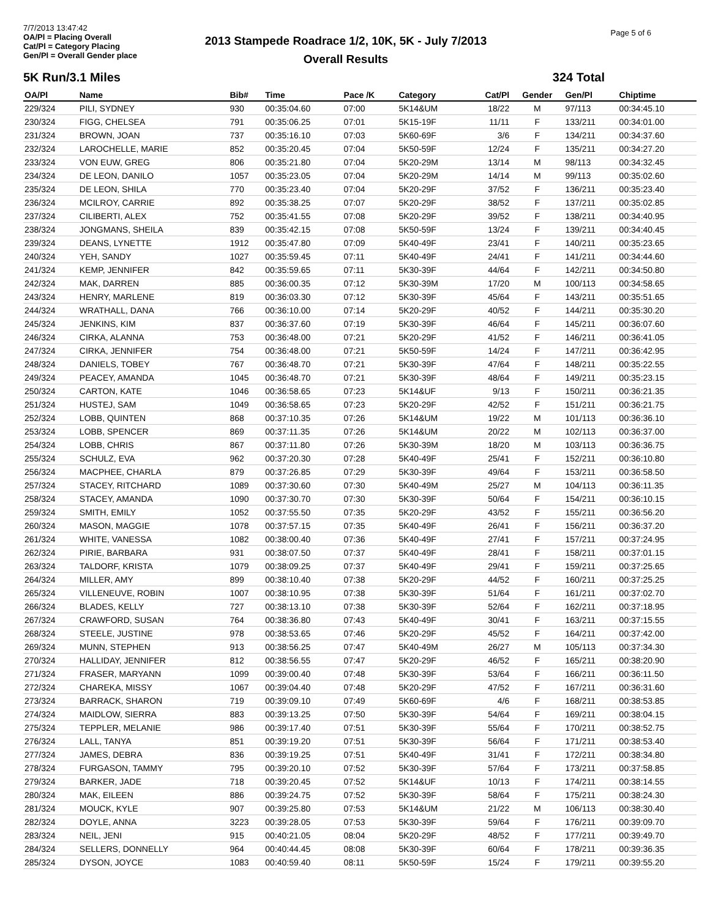7/7/2013 13:47:42
OA/Pl = Placing Overall
Cat/Pl = Category Placing
Gen/Pl = Overall Gender place
2013 Stampede Roadrace 1/2, 10K, 5K - July 7/2013
Overall Results
Page 5 of 6
5K Run/3.1 Miles 324 Total
| OA/Pl | Name | Bib# | Time | Pace /K | Category | Cat/Pl | Gender | Gen/Pl | Chiptime |
| --- | --- | --- | --- | --- | --- | --- | --- | --- | --- |
| 229/324 | PILI, SYDNEY | 930 | 00:35:04.60 | 07:00 | 5K14&UM | 18/22 | M | 97/113 | 00:34:45.10 |
| 230/324 | FIGG, CHELSEA | 791 | 00:35:06.25 | 07:01 | 5K15-19F | 11/11 | F | 133/211 | 00:34:01.00 |
| 231/324 | BROWN, JOAN | 737 | 00:35:16.10 | 07:03 | 5K60-69F | 3/6 | F | 134/211 | 00:34:37.60 |
| 232/324 | LAROCHELLE, MARIE | 852 | 00:35:20.45 | 07:04 | 5K50-59F | 12/24 | F | 135/211 | 00:34:27.20 |
| 233/324 | VON EUW, GREG | 806 | 00:35:21.80 | 07:04 | 5K20-29M | 13/14 | M | 98/113 | 00:34:32.45 |
| 234/324 | DE LEON, DANILO | 1057 | 00:35:23.05 | 07:04 | 5K20-29M | 14/14 | M | 99/113 | 00:35:02.60 |
| 235/324 | DE LEON, SHILA | 770 | 00:35:23.40 | 07:04 | 5K20-29F | 37/52 | F | 136/211 | 00:35:23.40 |
| 236/324 | MCILROY, CARRIE | 892 | 00:35:38.25 | 07:07 | 5K20-29F | 38/52 | F | 137/211 | 00:35:02.85 |
| 237/324 | CILIBERTI, ALEX | 752 | 00:35:41.55 | 07:08 | 5K20-29F | 39/52 | F | 138/211 | 00:34:40.95 |
| 238/324 | JONGMANS, SHEILA | 839 | 00:35:42.15 | 07:08 | 5K50-59F | 13/24 | F | 139/211 | 00:34:40.45 |
| 239/324 | DEANS, LYNETTE | 1912 | 00:35:47.80 | 07:09 | 5K40-49F | 23/41 | F | 140/211 | 00:35:23.65 |
| 240/324 | YEH, SANDY | 1027 | 00:35:59.45 | 07:11 | 5K40-49F | 24/41 | F | 141/211 | 00:34:44.60 |
| 241/324 | KEMP, JENNIFER | 842 | 00:35:59.65 | 07:11 | 5K30-39F | 44/64 | F | 142/211 | 00:34:50.80 |
| 242/324 | MAK, DARREN | 885 | 00:36:00.35 | 07:12 | 5K30-39M | 17/20 | M | 100/113 | 00:34:58.65 |
| 243/324 | HENRY, MARLENE | 819 | 00:36:03.30 | 07:12 | 5K30-39F | 45/64 | F | 143/211 | 00:35:51.65 |
| 244/324 | WRATHALL, DANA | 766 | 00:36:10.00 | 07:14 | 5K20-29F | 40/52 | F | 144/211 | 00:35:30.20 |
| 245/324 | JENKINS, KIM | 837 | 00:36:37.60 | 07:19 | 5K30-39F | 46/64 | F | 145/211 | 00:36:07.60 |
| 246/324 | CIRKA, ALANNA | 753 | 00:36:48.00 | 07:21 | 5K20-29F | 41/52 | F | 146/211 | 00:36:41.05 |
| 247/324 | CIRKA, JENNIFER | 754 | 00:36:48.00 | 07:21 | 5K50-59F | 14/24 | F | 147/211 | 00:36:42.95 |
| 248/324 | DANIELS, TOBEY | 767 | 00:36:48.70 | 07:21 | 5K30-39F | 47/64 | F | 148/211 | 00:35:22.55 |
| 249/324 | PEACEY, AMANDA | 1045 | 00:36:48.70 | 07:21 | 5K30-39F | 48/64 | F | 149/211 | 00:35:23.15 |
| 250/324 | CARTON, KATE | 1046 | 00:36:58.65 | 07:23 | 5K14&UF | 9/13 | F | 150/211 | 00:36:21.35 |
| 251/324 | HUSTEJ, SAM | 1049 | 00:36:58.65 | 07:23 | 5K20-29F | 42/52 | F | 151/211 | 00:36:21.75 |
| 252/324 | LOBB, QUINTEN | 868 | 00:37:10.35 | 07:26 | 5K14&UM | 19/22 | M | 101/113 | 00:36:36.10 |
| 253/324 | LOBB, SPENCER | 869 | 00:37:11.35 | 07:26 | 5K14&UM | 20/22 | M | 102/113 | 00:36:37.00 |
| 254/324 | LOBB, CHRIS | 867 | 00:37:11.80 | 07:26 | 5K30-39M | 18/20 | M | 103/113 | 00:36:36.75 |
| 255/324 | SCHULZ, EVA | 962 | 00:37:20.30 | 07:28 | 5K40-49F | 25/41 | F | 152/211 | 00:36:10.80 |
| 256/324 | MACPHEE, CHARLA | 879 | 00:37:26.85 | 07:29 | 5K30-39F | 49/64 | F | 153/211 | 00:36:58.50 |
| 257/324 | STACEY, RITCHARD | 1089 | 00:37:30.60 | 07:30 | 5K40-49M | 25/27 | M | 104/113 | 00:36:11.35 |
| 258/324 | STACEY, AMANDA | 1090 | 00:37:30.70 | 07:30 | 5K30-39F | 50/64 | F | 154/211 | 00:36:10.15 |
| 259/324 | SMITH, EMILY | 1052 | 00:37:55.50 | 07:35 | 5K20-29F | 43/52 | F | 155/211 | 00:36:56.20 |
| 260/324 | MASON, MAGGIE | 1078 | 00:37:57.15 | 07:35 | 5K40-49F | 26/41 | F | 156/211 | 00:36:37.20 |
| 261/324 | WHITE, VANESSA | 1082 | 00:38:00.40 | 07:36 | 5K40-49F | 27/41 | F | 157/211 | 00:37:24.95 |
| 262/324 | PIRIE, BARBARA | 931 | 00:38:07.50 | 07:37 | 5K40-49F | 28/41 | F | 158/211 | 00:37:01.15 |
| 263/324 | TALDORF, KRISTA | 1079 | 00:38:09.25 | 07:37 | 5K40-49F | 29/41 | F | 159/211 | 00:37:25.65 |
| 264/324 | MILLER, AMY | 899 | 00:38:10.40 | 07:38 | 5K20-29F | 44/52 | F | 160/211 | 00:37:25.25 |
| 265/324 | VILLENEUVE, ROBIN | 1007 | 00:38:10.95 | 07:38 | 5K30-39F | 51/64 | F | 161/211 | 00:37:02.70 |
| 266/324 | BLADES, KELLY | 727 | 00:38:13.10 | 07:38 | 5K30-39F | 52/64 | F | 162/211 | 00:37:18.95 |
| 267/324 | CRAWFORD, SUSAN | 764 | 00:38:36.80 | 07:43 | 5K40-49F | 30/41 | F | 163/211 | 00:37:15.55 |
| 268/324 | STEELE, JUSTINE | 978 | 00:38:53.65 | 07:46 | 5K20-29F | 45/52 | F | 164/211 | 00:37:42.00 |
| 269/324 | MUNN, STEPHEN | 913 | 00:38:56.25 | 07:47 | 5K40-49M | 26/27 | M | 105/113 | 00:37:34.30 |
| 270/324 | HALLIDAY, JENNIFER | 812 | 00:38:56.55 | 07:47 | 5K20-29F | 46/52 | F | 165/211 | 00:38:20.90 |
| 271/324 | FRASER, MARYANN | 1099 | 00:39:00.40 | 07:48 | 5K30-39F | 53/64 | F | 166/211 | 00:36:11.50 |
| 272/324 | CHAREKA, MISSY | 1067 | 00:39:04.40 | 07:48 | 5K20-29F | 47/52 | F | 167/211 | 00:36:31.60 |
| 273/324 | BARRACK, SHARON | 719 | 00:39:09.10 | 07:49 | 5K60-69F | 4/6 | F | 168/211 | 00:38:53.85 |
| 274/324 | MAIDLOW, SIERRA | 883 | 00:39:13.25 | 07:50 | 5K30-39F | 54/64 | F | 169/211 | 00:38:04.15 |
| 275/324 | TEPPLER, MELANIE | 986 | 00:39:17.40 | 07:51 | 5K30-39F | 55/64 | F | 170/211 | 00:38:52.75 |
| 276/324 | LALL, TANYA | 851 | 00:39:19.20 | 07:51 | 5K30-39F | 56/64 | F | 171/211 | 00:38:53.40 |
| 277/324 | JAMES, DEBRA | 836 | 00:39:19.25 | 07:51 | 5K40-49F | 31/41 | F | 172/211 | 00:38:34.80 |
| 278/324 | FURGASON, TAMMY | 795 | 00:39:20.10 | 07:52 | 5K30-39F | 57/64 | F | 173/211 | 00:37:58.85 |
| 279/324 | BARKER, JADE | 718 | 00:39:20.45 | 07:52 | 5K14&UF | 10/13 | F | 174/211 | 00:38:14.55 |
| 280/324 | MAK, EILEEN | 886 | 00:39:24.75 | 07:52 | 5K30-39F | 58/64 | F | 175/211 | 00:38:24.30 |
| 281/324 | MOUCK, KYLE | 907 | 00:39:25.80 | 07:53 | 5K14&UM | 21/22 | M | 106/113 | 00:38:30.40 |
| 282/324 | DOYLE, ANNA | 3223 | 00:39:28.05 | 07:53 | 5K30-39F | 59/64 | F | 176/211 | 00:39:09.70 |
| 283/324 | NEIL, JENI | 915 | 00:40:21.05 | 08:04 | 5K20-29F | 48/52 | F | 177/211 | 00:39:49.70 |
| 284/324 | SELLERS, DONNELLY | 964 | 00:40:44.45 | 08:08 | 5K30-39F | 60/64 | F | 178/211 | 00:39:36.35 |
| 285/324 | DYSON, JOYCE | 1083 | 00:40:59.40 | 08:11 | 5K50-59F | 15/24 | F | 179/211 | 00:39:55.20 |